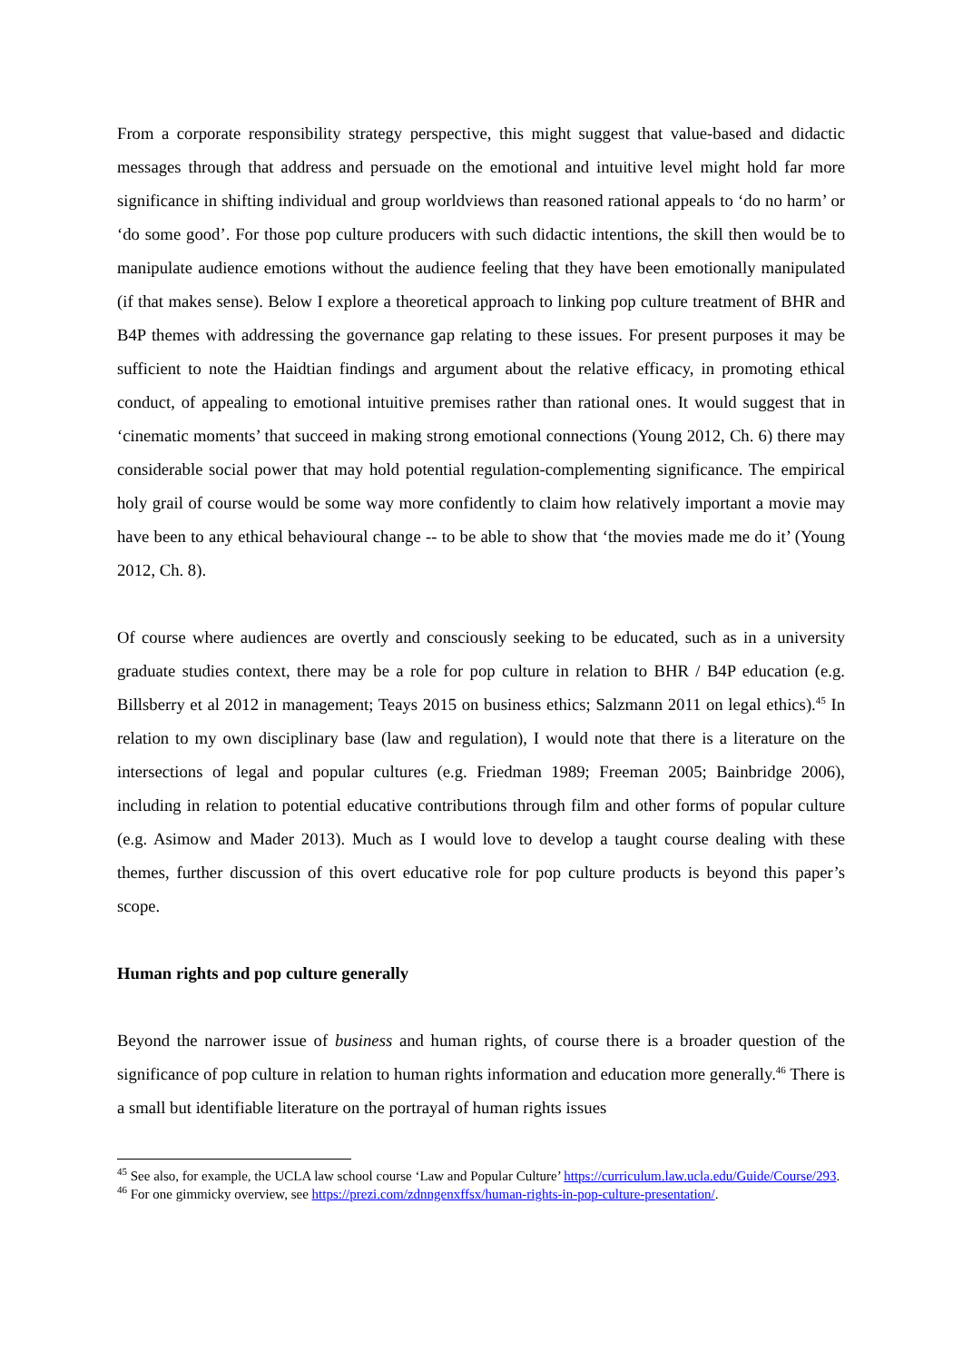From a corporate responsibility strategy perspective, this might suggest that value-based and didactic messages through that address and persuade on the emotional and intuitive level might hold far more significance in shifting individual and group worldviews than reasoned rational appeals to ‘do no harm’ or ‘do some good’. For those pop culture producers with such didactic intentions, the skill then would be to manipulate audience emotions without the audience feeling that they have been emotionally manipulated (if that makes sense). Below I explore a theoretical approach to linking pop culture treatment of BHR and B4P themes with addressing the governance gap relating to these issues. For present purposes it may be sufficient to note the Haidtian findings and argument about the relative efficacy, in promoting ethical conduct, of appealing to emotional intuitive premises rather than rational ones. It would suggest that in ‘cinematic moments’ that succeed in making strong emotional connections (Young 2012, Ch. 6) there may considerable social power that may hold potential regulation-complementing significance. The empirical holy grail of course would be some way more confidently to claim how relatively important a movie may have been to any ethical behavioural change -- to be able to show that ‘the movies made me do it’ (Young 2012, Ch. 8).
Of course where audiences are overtly and consciously seeking to be educated, such as in a university graduate studies context, there may be a role for pop culture in relation to BHR / B4P education (e.g. Billsberry et al 2012 in management; Teays 2015 on business ethics; Salzmann 2011 on legal ethics).<sup>45</sup> In relation to my own disciplinary base (law and regulation), I would note that there is a literature on the intersections of legal and popular cultures (e.g. Friedman 1989; Freeman 2005; Bainbridge 2006), including in relation to potential educative contributions through film and other forms of popular culture (e.g. Asimow and Mader 2013). Much as I would love to develop a taught course dealing with these themes, further discussion of this overt educative role for pop culture products is beyond this paper’s scope.
Human rights and pop culture generally
Beyond the narrower issue of business and human rights, of course there is a broader question of the significance of pop culture in relation to human rights information and education more generally.<sup>46</sup> There is a small but identifiable literature on the portrayal of human rights issues
<sup>45</sup> See also, for example, the UCLA law school course ‘Law and Popular Culture’ https://curriculum.law.ucla.edu/Guide/Course/293.
<sup>46</sup> For one gimmicky overview, see https://prezi.com/zdnngenxffsx/human-rights-in-pop-culture-presentation/.